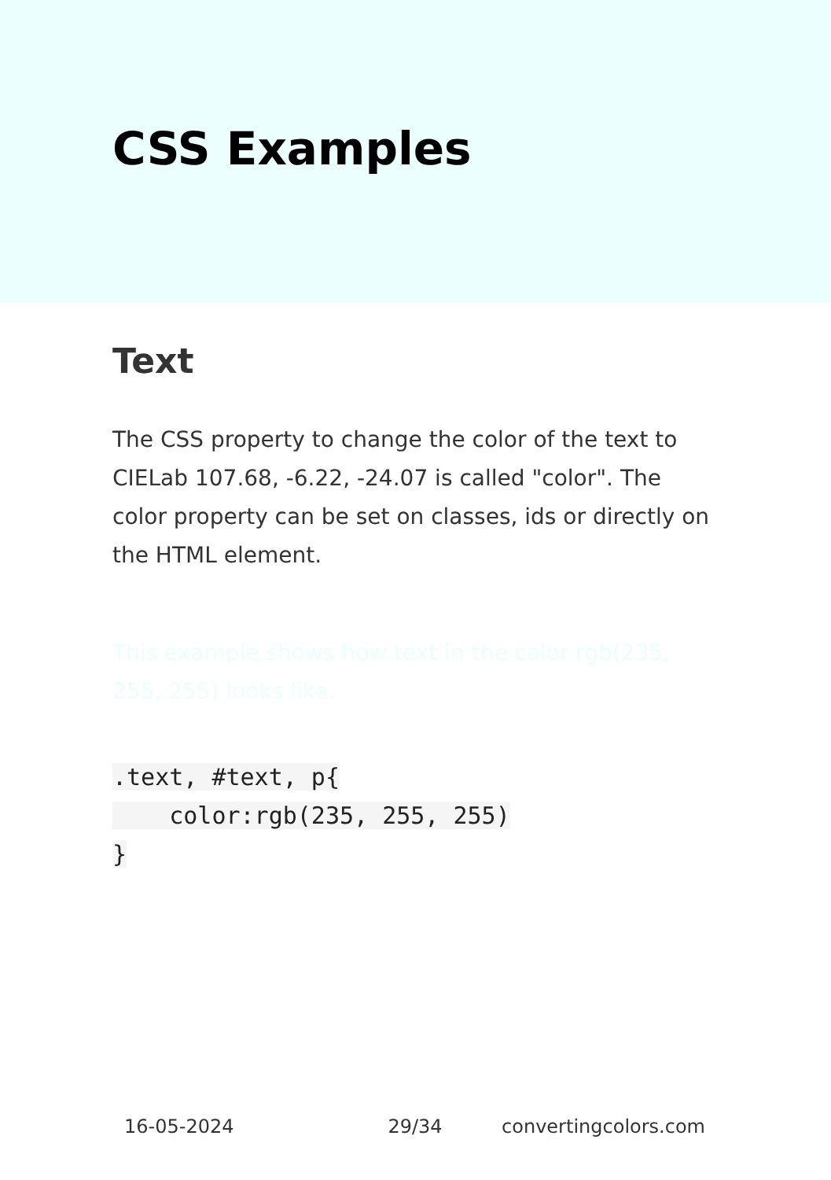CSS Examples
Text
The CSS property to change the color of the text to CIELab 107.68, -6.22, -24.07 is called "color". The color property can be set on classes, ids or directly on the HTML element.
This example shows how text in the color rgb(235, 255, 255) looks like.
.text, #text, p{
    color:rgb(235, 255, 255)
}
16-05-2024 29/34 convertingcolors.com